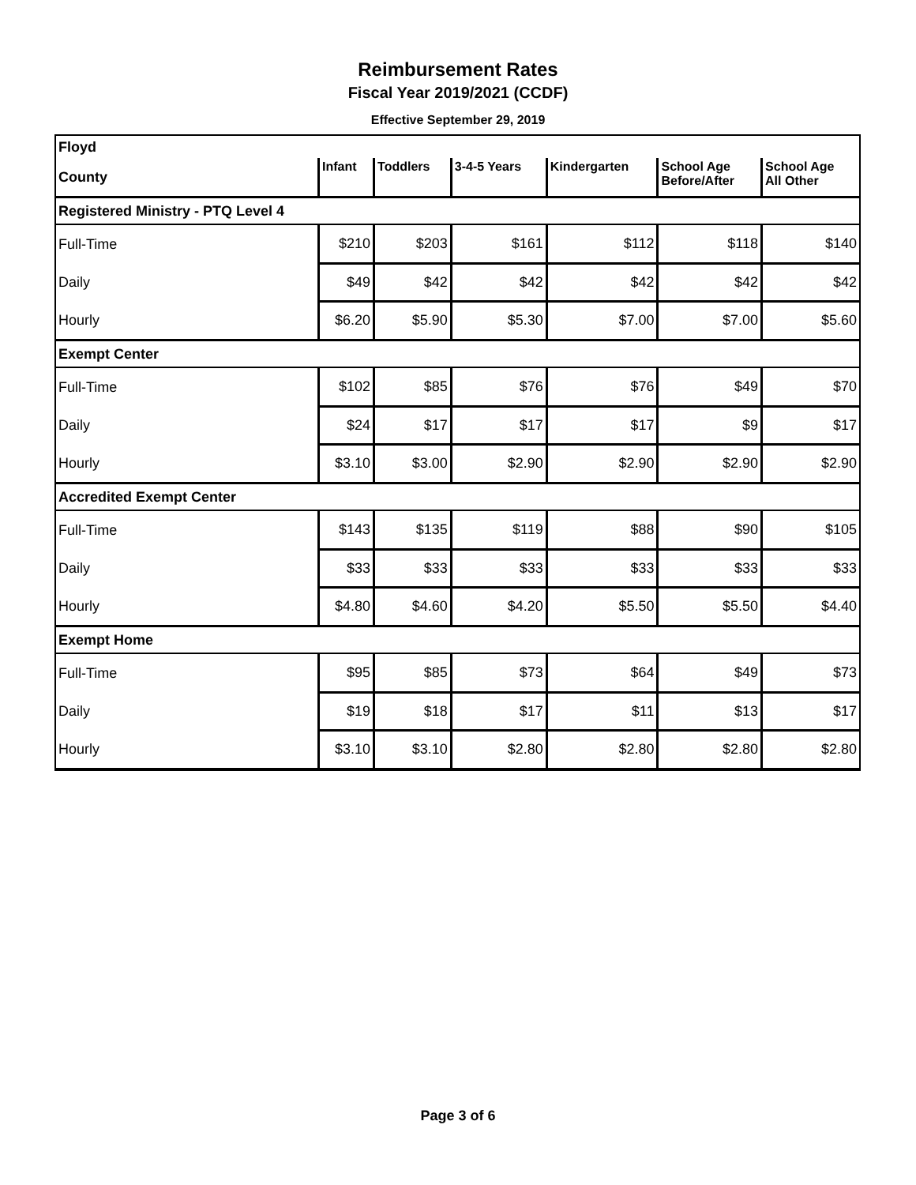Reimbursement Rates
Fiscal Year 2019/2021 (CCDF)
Effective September 29, 2019
| Floyd | | | | | | |
| County | Infant | Toddlers | 3-4-5 Years | Kindergarten | School Age Before/After | School Age All Other |
| Registered Ministry - PTQ Level 4 | | | | | | |
| Full-Time | $210 | $203 | $161 | $112 | $118 | $140 |
| Daily | $49 | $42 | $42 | $42 | $42 | $42 |
| Hourly | $6.20 | $5.90 | $5.30 | $7.00 | $7.00 | $5.60 |
| Exempt Center | | | | | | |
| Full-Time | $102 | $85 | $76 | $76 | $49 | $70 |
| Daily | $24 | $17 | $17 | $17 | $9 | $17 |
| Hourly | $3.10 | $3.00 | $2.90 | $2.90 | $2.90 | $2.90 |
| Accredited Exempt Center | | | | | | |
| Full-Time | $143 | $135 | $119 | $88 | $90 | $105 |
| Daily | $33 | $33 | $33 | $33 | $33 | $33 |
| Hourly | $4.80 | $4.60 | $4.20 | $5.50 | $5.50 | $4.40 |
| Exempt Home | | | | | | |
| Full-Time | $95 | $85 | $73 | $64 | $49 | $73 |
| Daily | $19 | $18 | $17 | $11 | $13 | $17 |
| Hourly | $3.10 | $3.10 | $2.80 | $2.80 | $2.80 | $2.80 |
Page 3 of 6